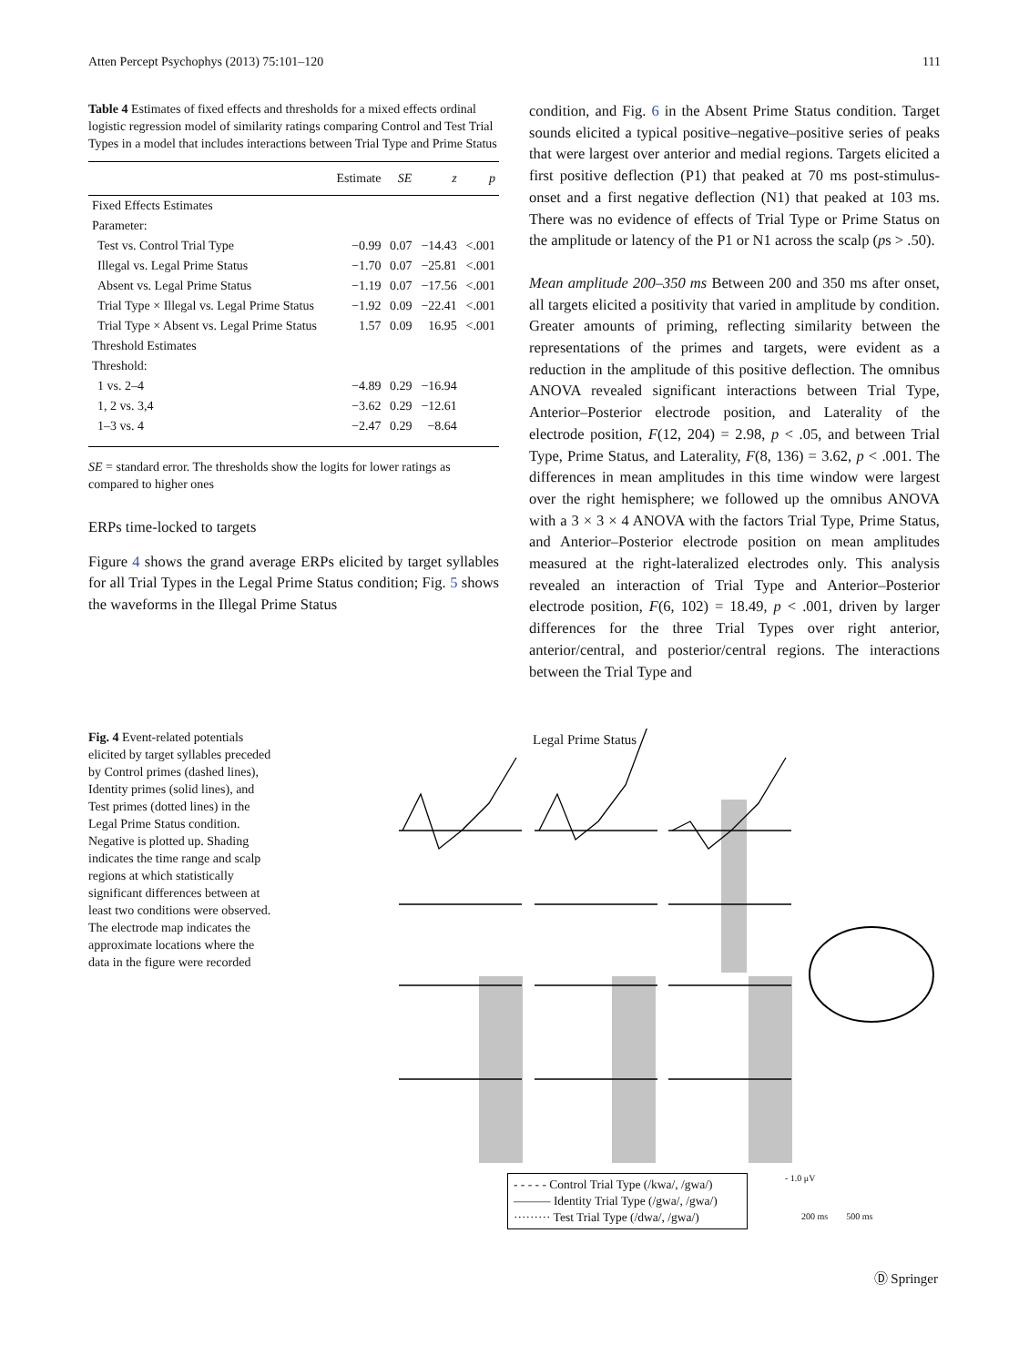Atten Percept Psychophys (2013) 75:101–120 111
Table 4 Estimates of fixed effects and thresholds for a mixed effects ordinal logistic regression model of similarity ratings comparing Control and Test Trial Types in a model that includes interactions between Trial Type and Prime Status
| | Estimate | SE | z | p |
| --- | --- | --- | --- | --- |
| Fixed Effects Estimates | | | | |
| Parameter: | | | | |
| Test vs. Control Trial Type | −0.99 | 0.07 | −14.43 | <.001 |
| Illegal vs. Legal Prime Status | −1.70 | 0.07 | −25.81 | <.001 |
| Absent vs. Legal Prime Status | −1.19 | 0.07 | −17.56 | <.001 |
| Trial Type × Illegal vs. Legal Prime Status | −1.92 | 0.09 | −22.41 | <.001 |
| Trial Type × Absent vs. Legal Prime Status | 1.57 | 0.09 | 16.95 | <.001 |
| Threshold Estimates | | | | |
| Threshold: | | | | |
| 1 vs. 2–4 | −4.89 | 0.29 | −16.94 | |
| 1, 2 vs. 3,4 | −3.62 | 0.29 | −12.61 | |
| 1–3 vs. 4 | −2.47 | 0.29 | −8.64 | |
SE = standard error. The thresholds show the logits for lower ratings as compared to higher ones
ERPs time-locked to targets
Figure 4 shows the grand average ERPs elicited by target syllables for all Trial Types in the Legal Prime Status condition; Fig. 5 shows the waveforms in the Illegal Prime Status
condition, and Fig. 6 in the Absent Prime Status condition. Target sounds elicited a typical positive–negative–positive series of peaks that were largest over anterior and medial regions. Targets elicited a first positive deflection (P1) that peaked at 70 ms post-stimulus-onset and a first negative deflection (N1) that peaked at 103 ms. There was no evidence of effects of Trial Type or Prime Status on the amplitude or latency of the P1 or N1 across the scalp (ps > .50).
Mean amplitude 200–350 ms Between 200 and 350 ms after onset, all targets elicited a positivity that varied in amplitude by condition. Greater amounts of priming, reflecting similarity between the representations of the primes and targets, were evident as a reduction in the amplitude of this positive deflection. The omnibus ANOVA revealed significant interactions between Trial Type, Anterior–Posterior electrode position, and Laterality of the electrode position, F(12, 204) = 2.98, p < .05, and between Trial Type, Prime Status, and Laterality, F(8, 136) = 3.62, p < .001. The differences in mean amplitudes in this time window were largest over the right hemisphere; we followed up the omnibus ANOVA with a 3 × 3 × 4 ANOVA with the factors Trial Type, Prime Status, and Anterior–Posterior electrode position on mean amplitudes measured at the right-lateralized electrodes only. This analysis revealed an interaction of Trial Type and Anterior–Posterior electrode position, F(6, 102) = 18.49, p < .001, driven by larger differences for the three Trial Types over right anterior, anterior/central, and posterior/central regions. The interactions between the Trial Type and
Fig. 4 Event-related potentials elicited by target syllables preceded by Control primes (dashed lines), Identity primes (solid lines), and Test primes (dotted lines) in the Legal Prime Status condition. Negative is plotted up. Shading indicates the time range and scalp regions at which statistically significant differences between at least two conditions were observed. The electrode map indicates the approximate locations where the data in the figure were recorded
Legal Prime Status
- - - - - Control Trial Type (/kwa/, /gwa/)
——— Identity Trial Type (/gwa/, /gwa/)
········· Test Trial Type (/dwa/, /gwa/)
- 1.0 μV
200 ms 500 ms
Ⓓ Springer